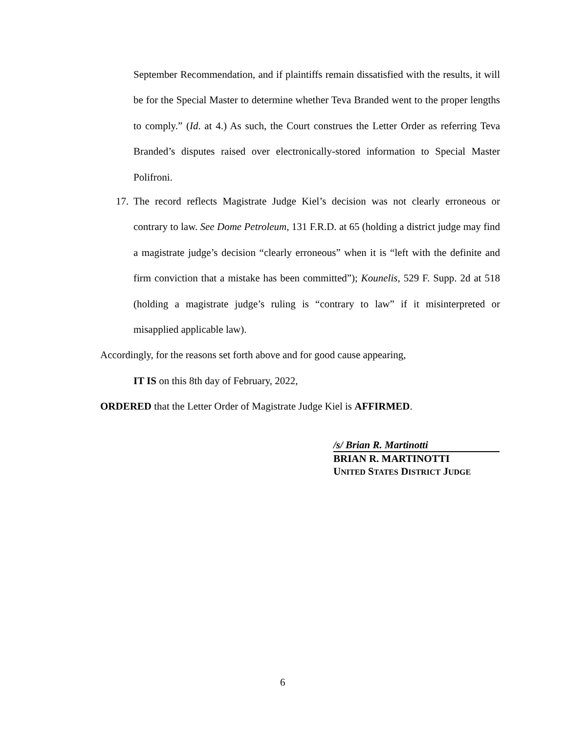September Recommendation, and if plaintiffs remain dissatisfied with the results, it will be for the Special Master to determine whether Teva Branded went to the proper lengths to comply.” (Id. at 4.) As such, the Court construes the Letter Order as referring Teva Branded’s disputes raised over electronically-stored information to Special Master Polifroni.
17. The record reflects Magistrate Judge Kiel’s decision was not clearly erroneous or contrary to law. See Dome Petroleum, 131 F.R.D. at 65 (holding a district judge may find a magistrate judge’s decision “clearly erroneous” when it is “left with the definite and firm conviction that a mistake has been committed”); Kounelis, 529 F. Supp. 2d at 518 (holding a magistrate judge’s ruling is “contrary to law” if it misinterpreted or misapplied applicable law).
Accordingly, for the reasons set forth above and for good cause appearing,
IT IS on this 8th day of February, 2022,
ORDERED that the Letter Order of Magistrate Judge Kiel is AFFIRMED.
/s/ Brian R. Martinotti
BRIAN R. MARTINOTTI
UNITED STATES DISTRICT JUDGE
6